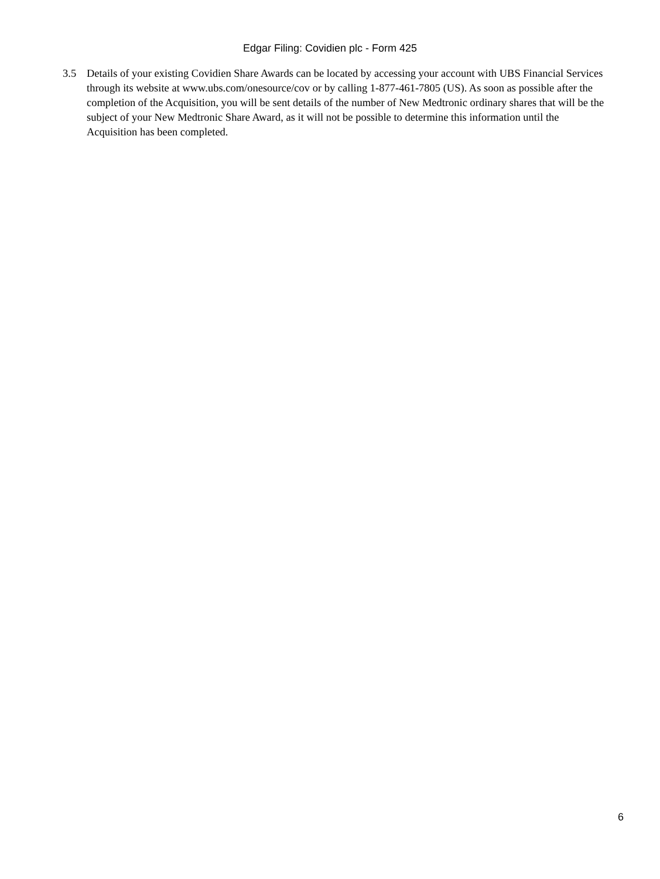Edgar Filing: Covidien plc - Form 425
3.5 Details of your existing Covidien Share Awards can be located by accessing your account with UBS Financial Services through its website at www.ubs.com/onesource/cov or by calling 1-877-461-7805 (US). As soon as possible after the completion of the Acquisition, you will be sent details of the number of New Medtronic ordinary shares that will be the subject of your New Medtronic Share Award, as it will not be possible to determine this information until the Acquisition has been completed.
6